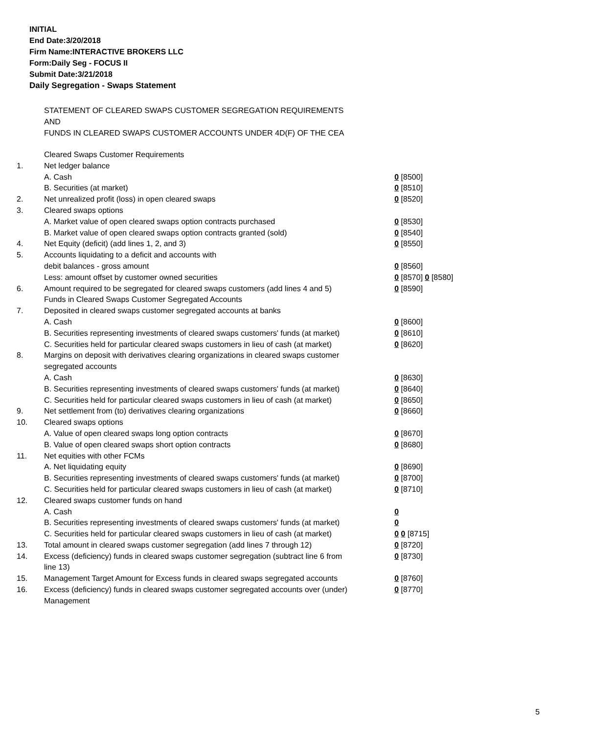INITIAL
End Date:3/20/2018
Firm Name:INTERACTIVE BROKERS LLC
Form:Daily Seg - FOCUS II
Submit Date:3/21/2018
Daily Segregation - Swaps Statement
STATEMENT OF CLEARED SWAPS CUSTOMER SEGREGATION REQUIREMENTS
AND
FUNDS IN CLEARED SWAPS CUSTOMER ACCOUNTS UNDER 4D(F) OF THE CEA
| | Cleared Swaps Customer Requirements | |
| 1. | Net ledger balance | |
| | A. Cash | 0 [8500] |
| | B. Securities (at market) | 0 [8510] |
| 2. | Net unrealized profit (loss) in open cleared swaps | 0 [8520] |
| 3. | Cleared swaps options | |
| | A. Market value of open cleared swaps option contracts purchased | 0 [8530] |
| | B. Market value of open cleared swaps option contracts granted (sold) | 0 [8540] |
| 4. | Net Equity (deficit) (add lines 1, 2, and 3) | 0 [8550] |
| 5. | Accounts liquidating to a deficit and accounts with | |
| | debit balances - gross amount | 0 [8560] |
| | Less: amount offset by customer owned securities | 0 [8570] 0 [8580] |
| 6. | Amount required to be segregated for cleared swaps customers (add lines 4 and 5) | 0 [8590] |
| | Funds in Cleared Swaps Customer Segregated Accounts | |
| 7. | Deposited in cleared swaps customer segregated accounts at banks | |
| | A. Cash | 0 [8600] |
| | B. Securities representing investments of cleared swaps customers' funds (at market) | 0 [8610] |
| | C. Securities held for particular cleared swaps customers in lieu of cash (at market) | 0 [8620] |
| 8. | Margins on deposit with derivatives clearing organizations in cleared swaps customer segregated accounts | |
| | A. Cash | 0 [8630] |
| | B. Securities representing investments of cleared swaps customers' funds (at market) | 0 [8640] |
| | C. Securities held for particular cleared swaps customers in lieu of cash (at market) | 0 [8650] |
| 9. | Net settlement from (to) derivatives clearing organizations | 0 [8660] |
| 10. | Cleared swaps options | |
| | A. Value of open cleared swaps long option contracts | 0 [8670] |
| | B. Value of open cleared swaps short option contracts | 0 [8680] |
| 11. | Net equities with other FCMs | |
| | A. Net liquidating equity | 0 [8690] |
| | B. Securities representing investments of cleared swaps customers' funds (at market) | 0 [8700] |
| | C. Securities held for particular cleared swaps customers in lieu of cash (at market) | 0 [8710] |
| 12. | Cleared swaps customer funds on hand | |
| | A. Cash | 0 |
| | B. Securities representing investments of cleared swaps customers' funds (at market) | 0 |
| | C. Securities held for particular cleared swaps customers in lieu of cash (at market) | 0 0 [8715] |
| 13. | Total amount in cleared swaps customer segregation (add lines 7 through 12) | 0 [8720] |
| 14. | Excess (deficiency) funds in cleared swaps customer segregation (subtract line 6 from line 13) | 0 [8730] |
| 15. | Management Target Amount for Excess funds in cleared swaps segregated accounts | 0 [8760] |
| 16. | Excess (deficiency) funds in cleared swaps customer segregated accounts over (under) Management | 0 [8770] |
5